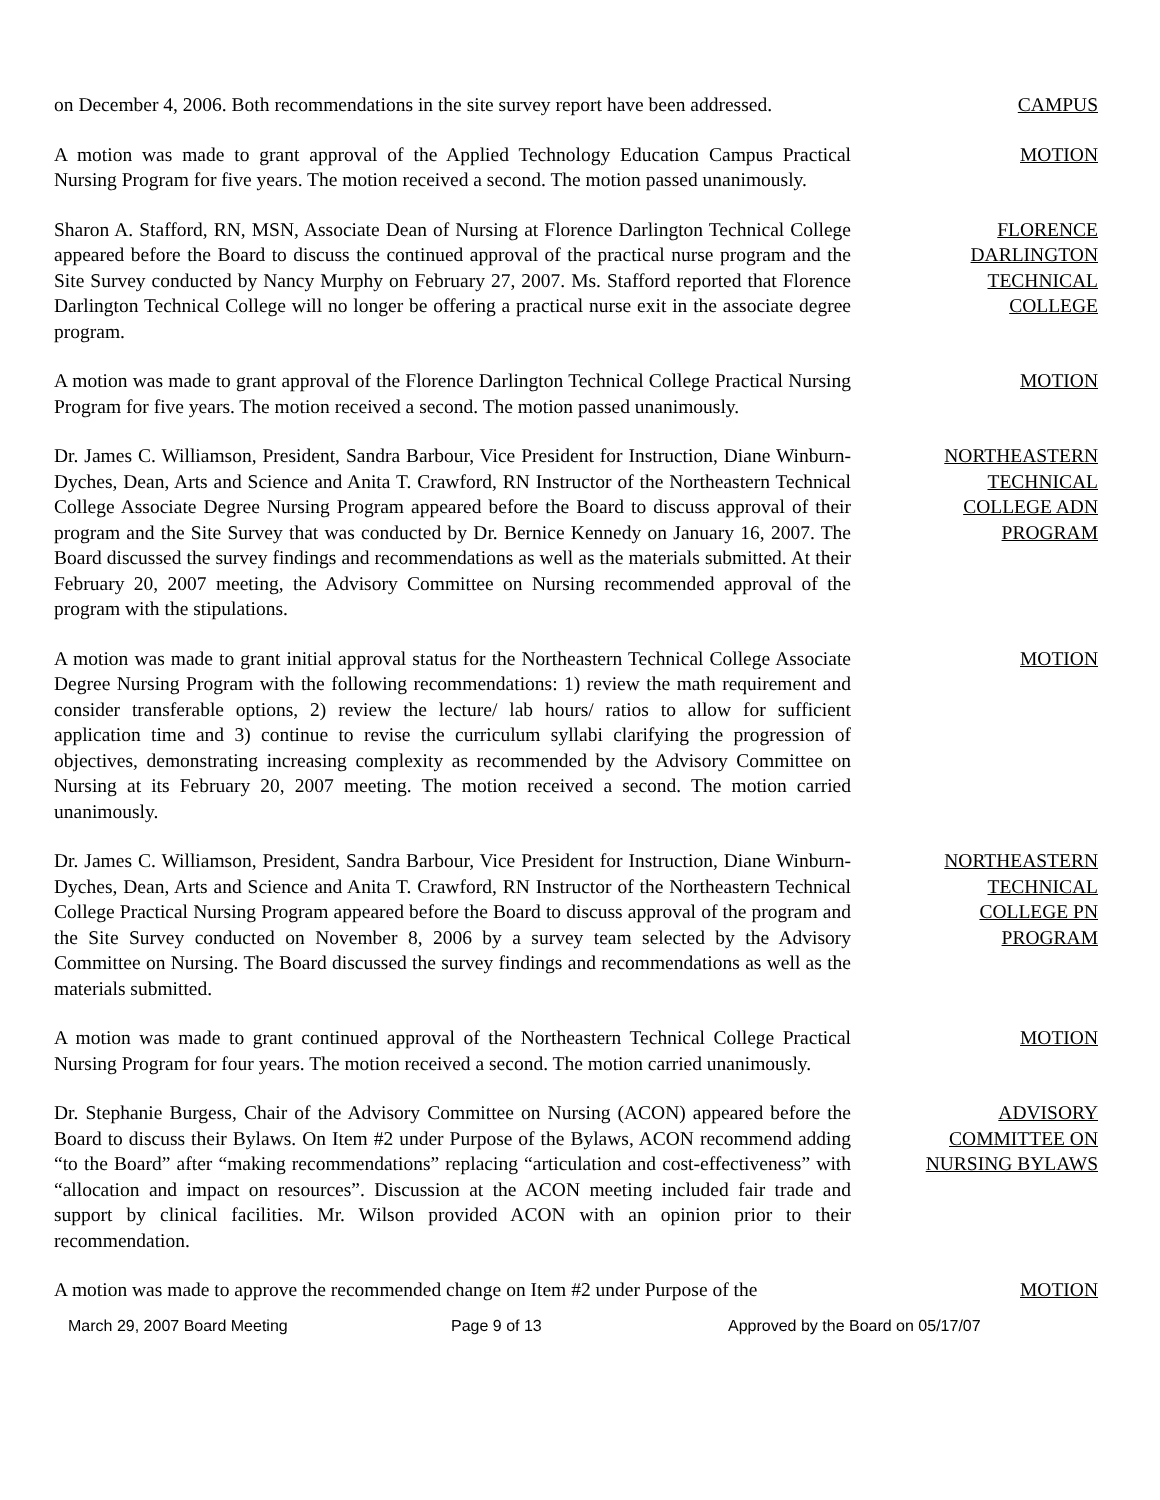on December 4, 2006. Both recommendations in the site survey report have been addressed.
CAMPUS
A motion was made to grant approval of the Applied Technology Education Campus Practical Nursing Program for five years. The motion received a second. The motion passed unanimously.
MOTION
Sharon A. Stafford, RN, MSN, Associate Dean of Nursing at Florence Darlington Technical College appeared before the Board to discuss the continued approval of the practical nurse program and the Site Survey conducted by Nancy Murphy on February 27, 2007. Ms. Stafford reported that Florence Darlington Technical College will no longer be offering a practical nurse exit in the associate degree program.
FLORENCE
DARLINGTON
TECHNICAL
COLLEGE
A motion was made to grant approval of the Florence Darlington Technical College Practical Nursing Program for five years. The motion received a second. The motion passed unanimously.
MOTION
Dr. James C. Williamson, President, Sandra Barbour, Vice President for Instruction, Diane Winburn-Dyches, Dean, Arts and Science and Anita T. Crawford, RN Instructor of the Northeastern Technical College Associate Degree Nursing Program appeared before the Board to discuss approval of their program and the Site Survey that was conducted by Dr. Bernice Kennedy on January 16, 2007. The Board discussed the survey findings and recommendations as well as the materials submitted. At their February 20, 2007 meeting, the Advisory Committee on Nursing recommended approval of the program with the stipulations.
NORTHEASTERN
TECHNICAL
COLLEGE ADN
PROGRAM
A motion was made to grant initial approval status for the Northeastern Technical College Associate Degree Nursing Program with the following recommendations: 1) review the math requirement and consider transferable options, 2) review the lecture/ lab hours/ ratios to allow for sufficient application time and 3) continue to revise the curriculum syllabi clarifying the progression of objectives, demonstrating increasing complexity as recommended by the Advisory Committee on Nursing at its February 20, 2007 meeting. The motion received a second. The motion carried unanimously.
MOTION
Dr. James C. Williamson, President, Sandra Barbour, Vice President for Instruction, Diane Winburn-Dyches, Dean, Arts and Science and Anita T. Crawford, RN Instructor of the Northeastern Technical College Practical Nursing Program appeared before the Board to discuss approval of the program and the Site Survey conducted on November 8, 2006 by a survey team selected by the Advisory Committee on Nursing. The Board discussed the survey findings and recommendations as well as the materials submitted.
NORTHEASTERN
TECHNICAL
COLLEGE PN
PROGRAM
A motion was made to grant continued approval of the Northeastern Technical College Practical Nursing Program for four years. The motion received a second. The motion carried unanimously.
MOTION
Dr. Stephanie Burgess, Chair of the Advisory Committee on Nursing (ACON) appeared before the Board to discuss their Bylaws. On Item #2 under Purpose of the Bylaws, ACON recommend adding “to the Board” after “making recommendations” replacing “articulation and cost-effectiveness” with “allocation and impact on resources”. Discussion at the ACON meeting included fair trade and support by clinical facilities. Mr. Wilson provided ACON with an opinion prior to their recommendation.
ADVISORY
COMMITTEE ON
NURSING BYLAWS
A motion was made to approve the recommended change on Item #2 under Purpose of the
MOTION
March 29, 2007 Board Meeting Page 9 of 13 Approved by the Board on 05/17/07